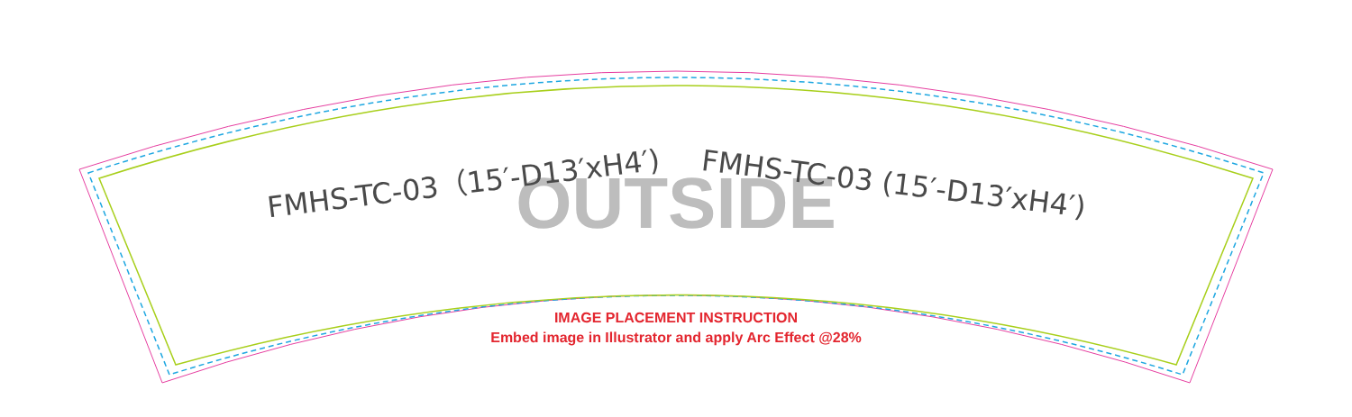OUTSIDE
FMHS-TC-03（15′-D13′xH4′) FMHS-TC-03 (15′-D13′xH4′)
IMAGE PLACEMENT INSTRUCTION
Embed image in Illustrator and apply Arc Effect @28%